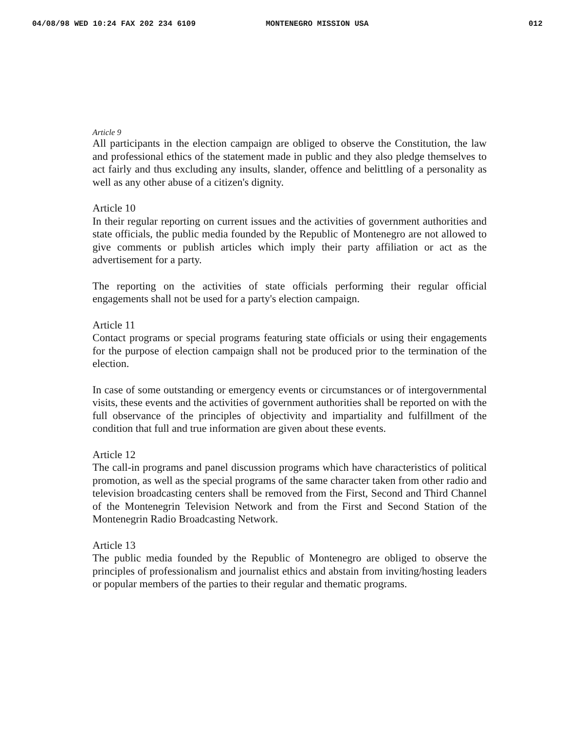04/08/98 WED 10:24 FAX 202 234 6109 MONTENEGRO MISSION USA 012
Article 9
All participants in the election campaign are obliged to observe the Constitution, the law and professional ethics of the statement made in public and they also pledge themselves to act fairly and thus excluding any insults, slander, offence and belittling of a personality as well as any other abuse of a citizen's dignity.
Article 10
In their regular reporting on current issues and the activities of government authorities and state officials, the public media founded by the Republic of Montenegro are not allowed to give comments or publish articles which imply their party affiliation or act as the advertisement for a party.
The reporting on the activities of state officials performing their regular official engagements shall not be used for a party's election campaign.
Article 11
Contact programs or special programs featuring state officials or using their engagements for the purpose of election campaign shall not be produced prior to the termination of the election.
In case of some outstanding or emergency events or circumstances or of intergovernmental visits, these events and the activities of government authorities shall be reported on with the full observance of the principles of objectivity and impartiality and fulfillment of the condition that full and true information are given about these events.
Article 12
The call-in programs and panel discussion programs which have characteristics of political promotion, as well as the special programs of the same character taken from other radio and television broadcasting centers shall be removed from the First, Second and Third Channel of the Montenegrin Television Network and from the First and Second Station of the Montenegrin Radio Broadcasting Network.
Article 13
The public media founded by the Republic of Montenegro are obliged to observe the principles of professionalism and journalist ethics and abstain from inviting/hosting leaders or popular members of the parties to their regular and thematic programs.